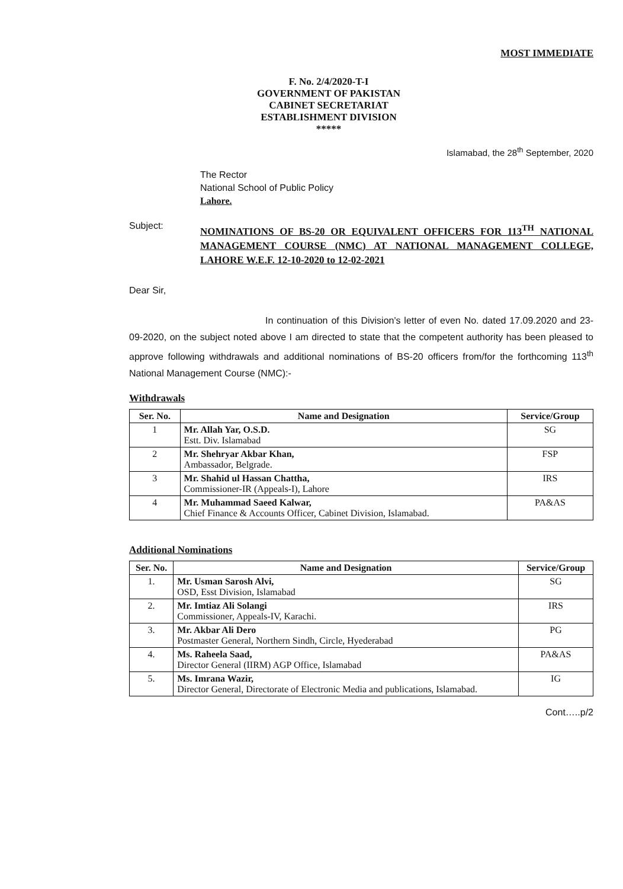MOST IMMEDIATE
F. No. 2/4/2020-T-I
GOVERNMENT OF PAKISTAN
CABINET SECRETARIAT
ESTABLISHMENT DIVISION
*****
Islamabad, the 28<sup>th</sup> September, 2020
The Rector
National School of Public Policy
Lahore.
Subject: NOMINATIONS OF BS-20 OR EQUIVALENT OFFICERS FOR 113<sup>TH</sup> NATIONAL MANAGEMENT COURSE (NMC) AT NATIONAL MANAGEMENT COLLEGE, LAHORE W.E.F. 12-10-2020 to 12-02-2021
Dear Sir,
In continuation of this Division's letter of even No. dated 17.09.2020 and 23-09-2020, on the subject noted above I am directed to state that the competent authority has been pleased to approve following withdrawals and additional nominations of BS-20 officers from/for the forthcoming 113<sup>th</sup> National Management Course (NMC):-
Withdrawals
| Ser. No. | Name and Designation | Service/Group |
| --- | --- | --- |
| 1 | Mr. Allah Yar, O.S.D. Estt. Div. Islamabad | SG |
| 2 | Mr. Shehryar Akbar Khan, Ambassador, Belgrade. | FSP |
| 3 | Mr. Shahid ul Hassan Chattha, Commissioner-IR (Appeals-I), Lahore | IRS |
| 4 | Mr. Muhammad Saeed Kalwar, Chief Finance & Accounts Officer, Cabinet Division, Islamabad. | PA&AS |
Additional Nominations
| Ser. No. | Name and Designation | Service/Group |
| --- | --- | --- |
| 1. | Mr. Usman Sarosh Alvi, OSD, Esst Division, Islamabad | SG |
| 2. | Mr. Imtiaz Ali Solangi Commissioner, Appeals-IV, Karachi. | IRS |
| 3. | Mr. Akbar Ali Dero Postmaster General, Northern Sindh, Circle, Hyederabad | PG |
| 4. | Ms. Raheela Saad, Director General (IIRM) AGP Office, Islamabad | PA&AS |
| 5. | Ms. Imrana Wazir, Director General, Directorate of Electronic Media and publications, Islamabad. | IG |
Cont…..p/2